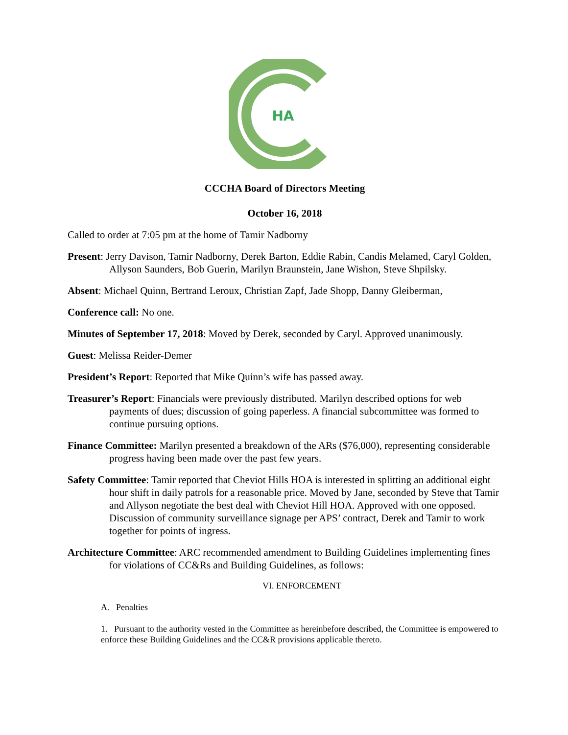HA
CCCHA Board of Directors Meeting
October 16, 2018
Called to order at 7:05 pm at the home of Tamir Nadborny
Present: Jerry Davison, Tamir Nadborny, Derek Barton, Eddie Rabin, Candis Melamed, Caryl Golden, Allyson Saunders, Bob Guerin, Marilyn Braunstein, Jane Wishon, Steve Shpilsky.
Absent: Michael Quinn, Bertrand Leroux, Christian Zapf, Jade Shopp, Danny Gleiberman,
Conference call: No one.
Minutes of September 17, 2018: Moved by Derek, seconded by Caryl. Approved unanimously.
Guest: Melissa Reider-Demer
President’s Report: Reported that Mike Quinn’s wife has passed away.
Treasurer’s Report: Financials were previously distributed. Marilyn described options for web payments of dues; discussion of going paperless. A financial subcommittee was formed to continue pursuing options.
Finance Committee: Marilyn presented a breakdown of the ARs ($76,000), representing considerable progress having been made over the past few years.
Safety Committee: Tamir reported that Cheviot Hills HOA is interested in splitting an additional eight hour shift in daily patrols for a reasonable price. Moved by Jane, seconded by Steve that Tamir and Allyson negotiate the best deal with Cheviot Hill HOA. Approved with one opposed. Discussion of community surveillance signage per APS’ contract, Derek and Tamir to work together for points of ingress.
Architecture Committee: ARC recommended amendment to Building Guidelines implementing fines for violations of CC&Rs and Building Guidelines, as follows:
VI. ENFORCEMENT
A. Penalties
1. Pursuant to the authority vested in the Committee as hereinbefore described, the Committee is empowered to enforce these Building Guidelines and the CC&R provisions applicable thereto.